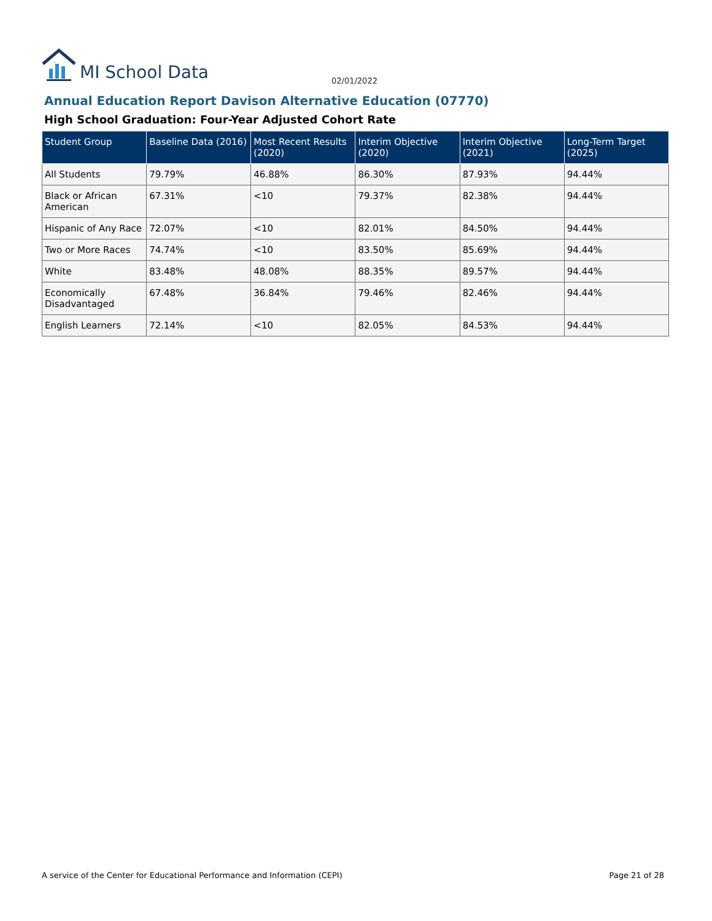MI School Data
02/01/2022
Annual Education Report Davison Alternative Education (07770)
High School Graduation: Four-Year Adjusted Cohort Rate
| Student Group | Baseline Data (2016) | Most Recent Results (2020) | Interim Objective (2020) | Interim Objective (2021) | Long-Term Target (2025) |
| --- | --- | --- | --- | --- | --- |
| All Students | 79.79% | 46.88% | 86.30% | 87.93% | 94.44% |
| Black or African American | 67.31% | <10 | 79.37% | 82.38% | 94.44% |
| Hispanic of Any Race | 72.07% | <10 | 82.01% | 84.50% | 94.44% |
| Two or More Races | 74.74% | <10 | 83.50% | 85.69% | 94.44% |
| White | 83.48% | 48.08% | 88.35% | 89.57% | 94.44% |
| Economically Disadvantaged | 67.48% | 36.84% | 79.46% | 82.46% | 94.44% |
| English Learners | 72.14% | <10 | 82.05% | 84.53% | 94.44% |
A service of the Center for Educational Performance and Information (CEPI) Page 21 of 28